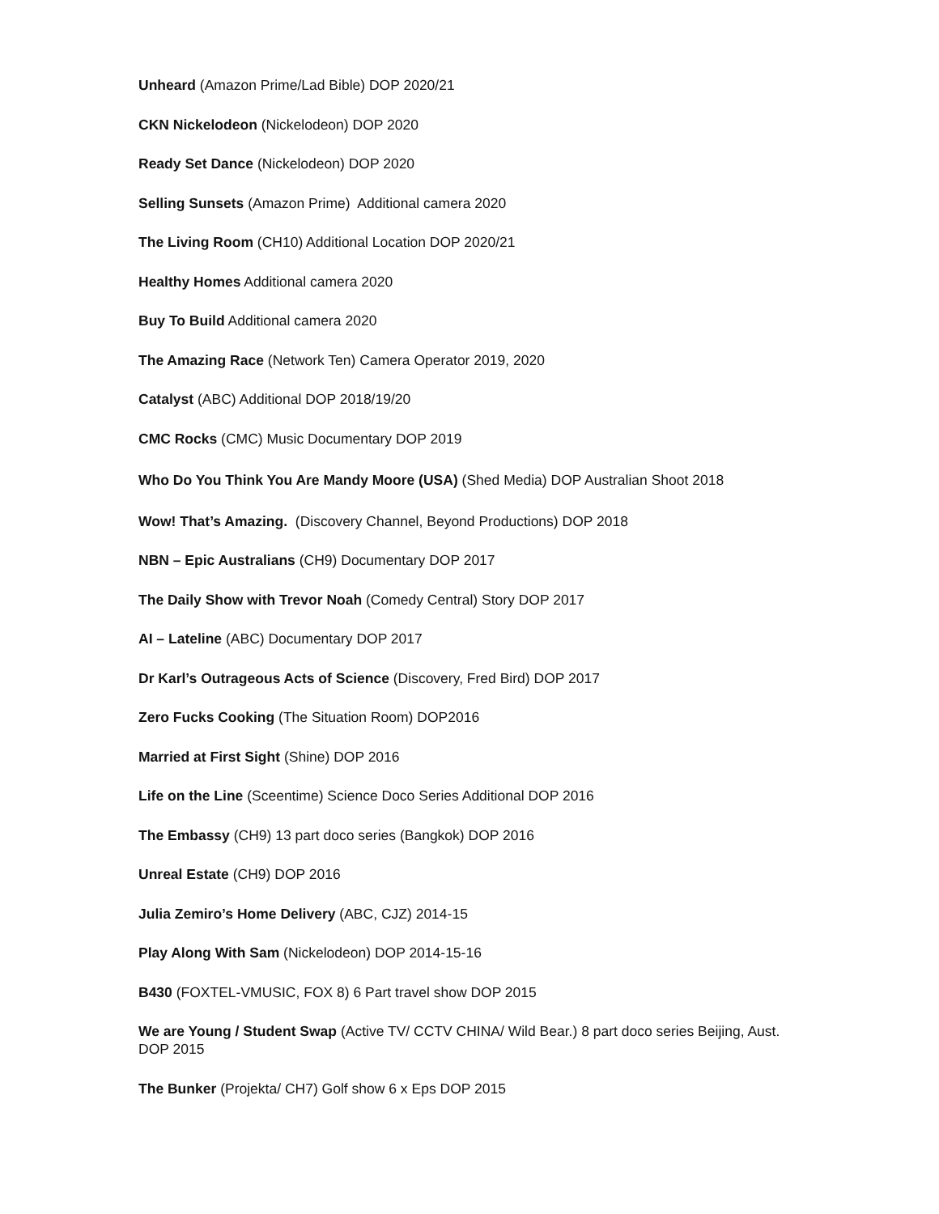Unheard (Amazon Prime/Lad Bible) DOP 2020/21
CKN Nickelodeon (Nickelodeon) DOP 2020
Ready Set Dance (Nickelodeon) DOP 2020
Selling Sunsets (Amazon Prime) Additional camera 2020
The Living Room (CH10) Additional Location DOP 2020/21
Healthy Homes Additional camera 2020
Buy To Build Additional camera 2020
The Amazing Race (Network Ten) Camera Operator 2019, 2020
Catalyst (ABC) Additional DOP 2018/19/20
CMC Rocks (CMC) Music Documentary DOP 2019
Who Do You Think You Are Mandy Moore (USA) (Shed Media) DOP Australian Shoot 2018
Wow! That’s Amazing. (Discovery Channel, Beyond Productions) DOP 2018
NBN – Epic Australians (CH9) Documentary DOP 2017
The Daily Show with Trevor Noah (Comedy Central) Story DOP 2017
AI – Lateline (ABC) Documentary DOP 2017
Dr Karl’s Outrageous Acts of Science (Discovery, Fred Bird) DOP 2017
Zero Fucks Cooking (The Situation Room) DOP2016
Married at First Sight (Shine) DOP 2016
Life on the Line (Sceentime) Science Doco Series Additional DOP 2016
The Embassy (CH9) 13 part doco series (Bangkok) DOP 2016
Unreal Estate (CH9) DOP 2016
Julia Zemiro’s Home Delivery (ABC, CJZ) 2014-15
Play Along With Sam (Nickelodeon) DOP 2014-15-16
B430 (FOXTEL-VMUSIC, FOX 8) 6 Part travel show DOP 2015
We are Young / Student Swap (Active TV/ CCTV CHINA/ Wild Bear.) 8 part doco series Beijing, Aust. DOP 2015
The Bunker (Projekta/ CH7) Golf show 6 x Eps DOP 2015